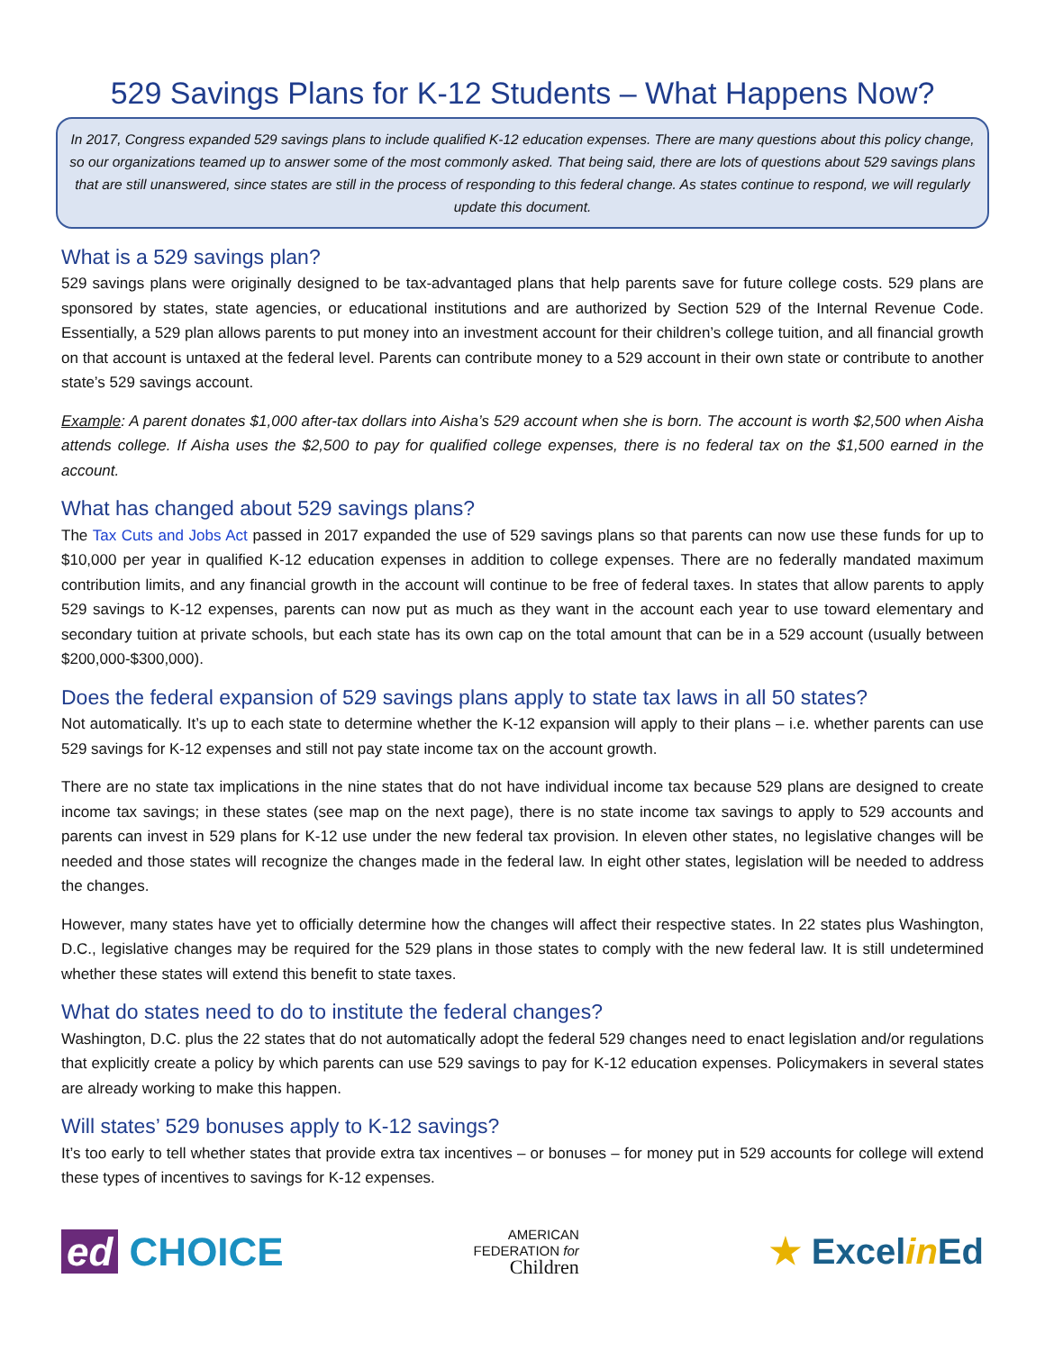529 Savings Plans for K-12 Students – What Happens Now?
In 2017, Congress expanded 529 savings plans to include qualified K-12 education expenses. There are many questions about this policy change, so our organizations teamed up to answer some of the most commonly asked. That being said, there are lots of questions about 529 savings plans that are still unanswered, since states are still in the process of responding to this federal change. As states continue to respond, we will regularly update this document.
What is a 529 savings plan?
529 savings plans were originally designed to be tax-advantaged plans that help parents save for future college costs. 529 plans are sponsored by states, state agencies, or educational institutions and are authorized by Section 529 of the Internal Revenue Code. Essentially, a 529 plan allows parents to put money into an investment account for their children’s college tuition, and all financial growth on that account is untaxed at the federal level. Parents can contribute money to a 529 account in their own state or contribute to another state’s 529 savings account.
Example: A parent donates $1,000 after-tax dollars into Aisha’s 529 account when she is born. The account is worth $2,500 when Aisha attends college. If Aisha uses the $2,500 to pay for qualified college expenses, there is no federal tax on the $1,500 earned in the account.
What has changed about 529 savings plans?
The Tax Cuts and Jobs Act passed in 2017 expanded the use of 529 savings plans so that parents can now use these funds for up to $10,000 per year in qualified K-12 education expenses in addition to college expenses. There are no federally mandated maximum contribution limits, and any financial growth in the account will continue to be free of federal taxes. In states that allow parents to apply 529 savings to K-12 expenses, parents can now put as much as they want in the account each year to use toward elementary and secondary tuition at private schools, but each state has its own cap on the total amount that can be in a 529 account (usually between $200,000-$300,000).
Does the federal expansion of 529 savings plans apply to state tax laws in all 50 states?
Not automatically. It’s up to each state to determine whether the K-12 expansion will apply to their plans – i.e. whether parents can use 529 savings for K-12 expenses and still not pay state income tax on the account growth.
There are no state tax implications in the nine states that do not have individual income tax because 529 plans are designed to create income tax savings; in these states (see map on the next page), there is no state income tax savings to apply to 529 accounts and parents can invest in 529 plans for K-12 use under the new federal tax provision. In eleven other states, no legislative changes will be needed and those states will recognize the changes made in the federal law. In eight other states, legislation will be needed to address the changes.
However, many states have yet to officially determine how the changes will affect their respective states. In 22 states plus Washington, D.C., legislative changes may be required for the 529 plans in those states to comply with the new federal law. It is still undetermined whether these states will extend this benefit to state taxes.
What do states need to do to institute the federal changes?
Washington, D.C. plus the 22 states that do not automatically adopt the federal 529 changes need to enact legislation and/or regulations that explicitly create a policy by which parents can use 529 savings to pay for K-12 education expenses. Policymakers in several states are already working to make this happen.
Will states’ 529 bonuses apply to K-12 savings?
It’s too early to tell whether states that provide extra tax incentives – or bonuses – for money put in 529 accounts for college will extend these types of incentives to savings for K-12 expenses.
ed CHOICE
AMERICAN
FEDERATION for
Children
★ Excelin Ed